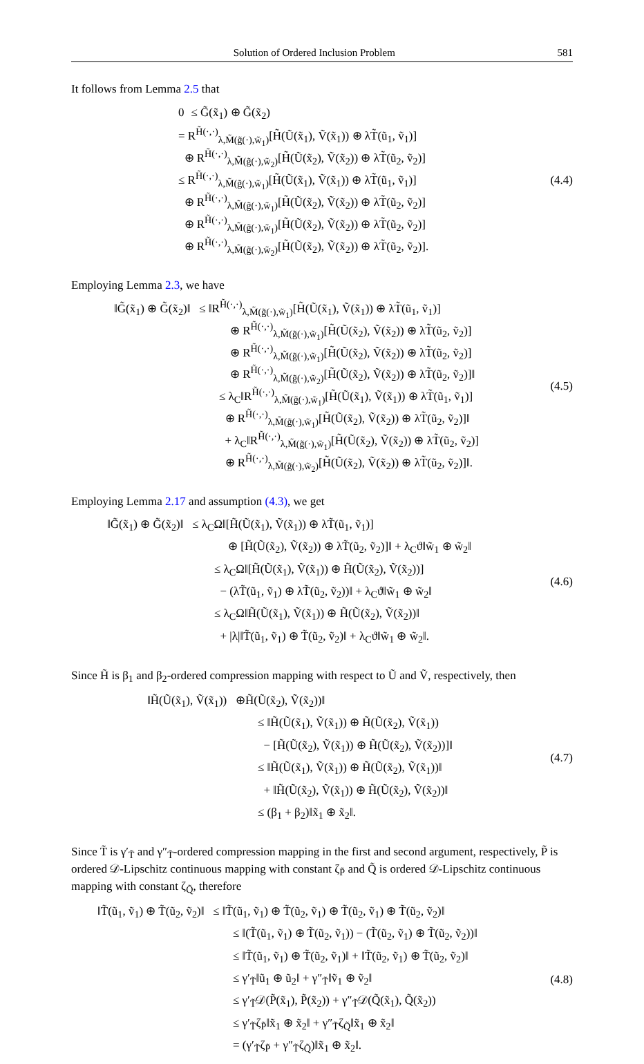Solution of Ordered Inclusion Problem 581
It follows from Lemma 2.5 that
0 ≤ G̃(x̃<sub>1</sub>) ⊕ G̃(x̃<sub>2</sub>)
= R<sup>H̃(·,·)</sup><sub>λ,M̃(g̃(·),w̃<sub>1</sub>)</sub>[H̃(Ũ(x̃<sub>1</sub>), Ṽ(x̃<sub>1</sub>)) ⊕ λT̃(ũ<sub>1</sub>, ṽ<sub>1</sub>)]
⊕ R<sup>H̃(·,·)</sup><sub>λ,M̃(g̃(·),w̃<sub>2</sub>)</sub>[H̃(Ũ(x̃<sub>2</sub>), Ṽ(x̃<sub>2</sub>)) ⊕ λT̃(ũ<sub>2</sub>, ṽ<sub>2</sub>)]
≤ R<sup>H̃(·,·)</sup><sub>λ,M̃(g̃(·),w̃<sub>1</sub>)</sub>[H̃(Ũ(x̃<sub>1</sub>), Ṽ(x̃<sub>1</sub>)) ⊕ λT̃(ũ<sub>1</sub>, ṽ<sub>1</sub>)]
⊕ R<sup>H̃(·,·)</sup><sub>λ,M̃(g̃(·),w̃<sub>1</sub>)</sub>[H̃(Ũ(x̃<sub>2</sub>), Ṽ(x̃<sub>2</sub>)) ⊕ λT̃(ũ<sub>2</sub>, ṽ<sub>2</sub>)]
⊕ R<sup>H̃(·,·)</sup><sub>λ,M̃(g̃(·),w̃<sub>1</sub>)</sub>[H̃(Ũ(x̃<sub>2</sub>), Ṽ(x̃<sub>2</sub>)) ⊕ λT̃(ũ<sub>2</sub>, ṽ<sub>2</sub>)]
⊕ R<sup>H̃(·,·)</sup><sub>λ,M̃(g̃(·),w̃<sub>2</sub>)</sub>[H̃(Ũ(x̃<sub>2</sub>), Ṽ(x̃<sub>2</sub>)) ⊕ λT̃(ũ<sub>2</sub>, ṽ<sub>2</sub>)].
(4.4)
Employing Lemma 2.3, we have
‖G̃(x̃<sub>1</sub>) ⊕ G̃(x̃<sub>2</sub>)‖ ≤ ‖R<sup>H̃(·,·)</sup><sub>λ,M̃(g̃(·),w̃<sub>1</sub>)</sub>[H̃(Ũ(x̃<sub>1</sub>), Ṽ(x̃<sub>1</sub>)) ⊕ λT̃(ũ<sub>1</sub>, ṽ<sub>1</sub>)]
⊕ R<sup>H̃(·,·)</sup><sub>λ,M̃(g̃(·),w̃<sub>1</sub>)</sub>[H̃(Ũ(x̃<sub>2</sub>), Ṽ(x̃<sub>2</sub>)) ⊕ λT̃(ũ<sub>2</sub>, ṽ<sub>2</sub>)]
⊕ R<sup>H̃(·,·)</sup><sub>λ,M̃(g̃(·),w̃<sub>1</sub>)</sub>[H̃(Ũ(x̃<sub>2</sub>), Ṽ(x̃<sub>2</sub>)) ⊕ λT̃(ũ<sub>2</sub>, ṽ<sub>2</sub>)]
⊕ R<sup>H̃(·,·)</sup><sub>λ,M̃(g̃(·),w̃<sub>2</sub>)</sub>[H̃(Ũ(x̃<sub>2</sub>), Ṽ(x̃<sub>2</sub>)) ⊕ λT̃(ũ<sub>2</sub>, ṽ<sub>2</sub>)]‖
≤ λ<sub>C</sub>‖R<sup>H̃(·,·)</sup><sub>λ,M̃(g̃(·),w̃<sub>1</sub>)</sub>[H̃(Ũ(x̃<sub>1</sub>), Ṽ(x̃<sub>1</sub>)) ⊕ λT̃(ũ<sub>1</sub>, ṽ<sub>1</sub>)]
⊕ R<sup>H̃(·,·)</sup><sub>λ,M̃(g̃(·),w̃<sub>1</sub>)</sub>[H̃(Ũ(x̃<sub>2</sub>), Ṽ(x̃<sub>2</sub>)) ⊕ λT̃(ũ<sub>2</sub>, ṽ<sub>2</sub>)]‖
+ λ<sub>C</sub>‖R<sup>H̃(·,·)</sup><sub>λ,M̃(g̃(·),w̃<sub>1</sub>)</sub>[H̃(Ũ(x̃<sub>2</sub>), Ṽ(x̃<sub>2</sub>)) ⊕ λT̃(ũ<sub>2</sub>, ṽ<sub>2</sub>)]
⊕ R<sup>H̃(·,·)</sup><sub>λ,M̃(g̃(·),w̃<sub>2</sub>)</sub>[H̃(Ũ(x̃<sub>2</sub>), Ṽ(x̃<sub>2</sub>)) ⊕ λT̃(ũ<sub>2</sub>, ṽ<sub>2</sub>)]‖.
(4.5)
Employing Lemma 2.17 and assumption (4.3), we get
‖G̃(x̃<sub>1</sub>) ⊕ G̃(x̃<sub>2</sub>)‖ ≤ λ<sub>C</sub>Ω‖[H̃(Ũ(x̃<sub>1</sub>), Ṽ(x̃<sub>1</sub>)) ⊕ λT̃(ũ<sub>1</sub>, ṽ<sub>1</sub>)]
⊕ [H̃(Ũ(x̃<sub>2</sub>), Ṽ(x̃<sub>2</sub>)) ⊕ λT̃(ũ<sub>2</sub>, ṽ<sub>2</sub>)]‖ + λ<sub>C</sub>ϑ‖w̃<sub>1</sub> ⊕ w̃<sub>2</sub>‖
≤ λ<sub>C</sub>Ω‖[H̃(Ũ(x̃<sub>1</sub>), Ṽ(x̃<sub>1</sub>)) ⊕ H̃(Ũ(x̃<sub>2</sub>), Ṽ(x̃<sub>2</sub>))]
− (λT̃(ũ<sub>1</sub>, ṽ<sub>1</sub>) ⊕ λT̃(ũ<sub>2</sub>, ṽ<sub>2</sub>))‖ + λ<sub>C</sub>ϑ‖w̃<sub>1</sub> ⊕ w̃<sub>2</sub>‖
≤ λ<sub>C</sub>Ω‖H̃(Ũ(x̃<sub>1</sub>), Ṽ(x̃<sub>1</sub>)) ⊕ H̃(Ũ(x̃<sub>2</sub>), Ṽ(x̃<sub>2</sub>))‖
+ |λ|‖T̃(ũ<sub>1</sub>, ṽ<sub>1</sub>) ⊕ T̃(ũ<sub>2</sub>, ṽ<sub>2</sub>)‖ + λ<sub>C</sub>ϑ‖w̃<sub>1</sub> ⊕ w̃<sub>2</sub>‖.
(4.6)
Since H̃ is β<sub>1</sub> and β<sub>2</sub>-ordered compression mapping with respect to Ũ and Ṽ, respectively, then
‖H̃(Ũ(x̃<sub>1</sub>), Ṽ(x̃<sub>1</sub>)) ⊕H̃(Ũ(x̃<sub>2</sub>), Ṽ(x̃<sub>2</sub>))‖
≤ ‖H̃(Ũ(x̃<sub>1</sub>), Ṽ(x̃<sub>1</sub>)) ⊕ H̃(Ũ(x̃<sub>2</sub>), Ṽ(x̃<sub>1</sub>))
− [H̃(Ũ(x̃<sub>2</sub>), Ṽ(x̃<sub>1</sub>)) ⊕ H̃(Ũ(x̃<sub>2</sub>), Ṽ(x̃<sub>2</sub>))]‖
≤ ‖H̃(Ũ(x̃<sub>1</sub>), Ṽ(x̃<sub>1</sub>)) ⊕ H̃(Ũ(x̃<sub>2</sub>), Ṽ(x̃<sub>1</sub>))‖
+ ‖H̃(Ũ(x̃<sub>2</sub>), Ṽ(x̃<sub>1</sub>)) ⊕ H̃(Ũ(x̃<sub>2</sub>), Ṽ(x̃<sub>2</sub>))‖
≤ (β<sub>1</sub> + β<sub>2</sub>)‖x̃<sub>1</sub> ⊕ x̃<sub>2</sub>‖.
(4.7)
Since T̃ is γ′<sub>T̃</sub> and γ″<sub>T̃</sub>-ordered compression mapping in the first and second argument, respectively, P̃ is ordered 𝒟-Lipschitz continuous mapping with constant ζ<sub>P̃</sub> and Q̃ is ordered 𝒟-Lipschitz continuous mapping with constant ζ<sub>Q̃</sub>, therefore
‖T̃(ũ<sub>1</sub>, ṽ<sub>1</sub>) ⊕ T̃(ũ<sub>2</sub>, ṽ<sub>2</sub>)‖ ≤ ‖T̃(ũ<sub>1</sub>, ṽ<sub>1</sub>) ⊕ T̃(ũ<sub>2</sub>, ṽ<sub>1</sub>) ⊕ T̃(ũ<sub>2</sub>, ṽ<sub>1</sub>) ⊕ T̃(ũ<sub>2</sub>, ṽ<sub>2</sub>)‖
≤ ‖(T̃(ũ<sub>1</sub>, ṽ<sub>1</sub>) ⊕ T̃(ũ<sub>2</sub>, ṽ<sub>1</sub>)) − (T̃(ũ<sub>2</sub>, ṽ<sub>1</sub>) ⊕ T̃(ũ<sub>2</sub>, ṽ<sub>2</sub>))‖
≤ ‖T̃(ũ<sub>1</sub>, ṽ<sub>1</sub>) ⊕ T̃(ũ<sub>2</sub>, ṽ<sub>1</sub>)‖ + ‖T̃(ũ<sub>2</sub>, ṽ<sub>1</sub>) ⊕ T̃(ũ<sub>2</sub>, ṽ<sub>2</sub>)‖
≤ γ′<sub>T̃</sub>‖ũ<sub>1</sub> ⊕ ũ<sub>2</sub>‖ + γ″<sub>T̃</sub>‖ṽ<sub>1</sub> ⊕ ṽ<sub>2</sub>‖
≤ γ′<sub>T̃</sub>𝒟(P̃(x̃<sub>1</sub>), P̃(x̃<sub>2</sub>)) + γ″<sub>T̃</sub>𝒟(Q̃(x̃<sub>1</sub>), Q̃(x̃<sub>2</sub>))
≤ γ′<sub>T̃</sub>ζ<sub>P̃</sub>‖x̃<sub>1</sub> ⊕ x̃<sub>2</sub>‖ + γ″<sub>T̃</sub>ζ<sub>Q̃</sub>‖x̃<sub>1</sub> ⊕ x̃<sub>2</sub>‖
= (γ′<sub>T̃</sub>ζ<sub>P̃</sub> + γ″<sub>T̃</sub>ζ<sub>Q̃</sub>)‖x̃<sub>1</sub> ⊕ x̃<sub>2</sub>‖.
(4.8)